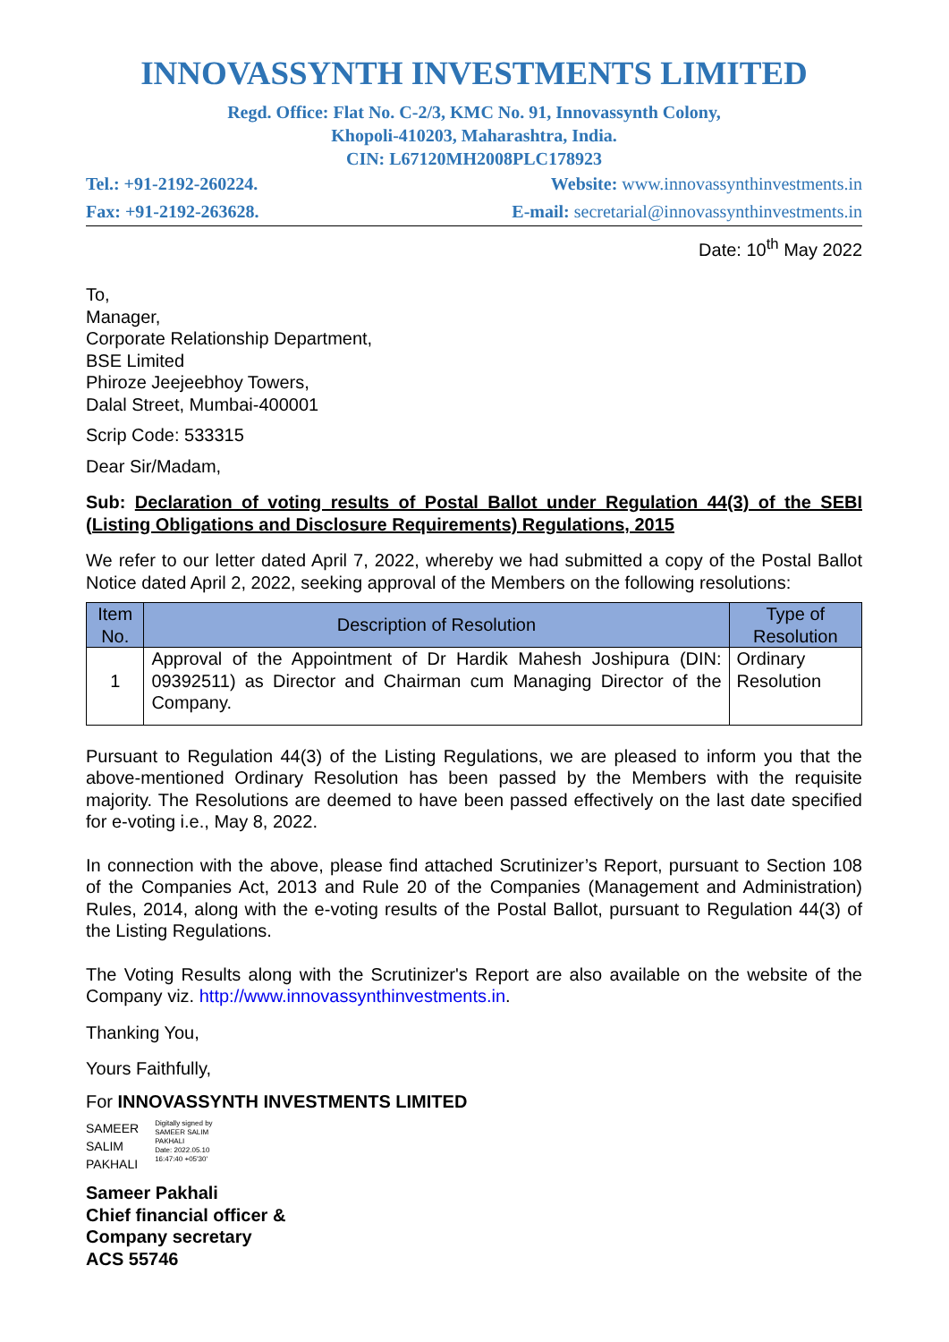INNOVASSYNTH INVESTMENTS LIMITED
Regd. Office: Flat No. C-2/3, KMC No. 91, Innovassynth Colony,
Khopoli-410203, Maharashtra, India.
CIN: L67120MH2008PLC178923
Tel.: +91-2192-260224. Website: www.innovassynthinvestments.in
Fax: +91-2192-263628. E-mail: secretarial@innovassynthinvestments.in
Date: 10<sup>th</sup> May 2022
To,
Manager,
Corporate Relationship Department,
BSE Limited
Phiroze Jeejeebhoy Towers,
Dalal Street, Mumbai-400001
Scrip Code: 533315
Dear Sir/Madam,
Sub: Declaration of voting results of Postal Ballot under Regulation 44(3) of the SEBI (Listing Obligations and Disclosure Requirements) Regulations, 2015
We refer to our letter dated April 7, 2022, whereby we had submitted a copy of the Postal Ballot Notice dated April 2, 2022, seeking approval of the Members on the following resolutions:
| Item No. | Description of Resolution | Type of Resolution |
| --- | --- | --- |
| 1 | Approval of the Appointment of Dr Hardik Mahesh Joshipura (DIN: 09392511) as Director and Chairman cum Managing Director of the Company. | Ordinary Resolution |
Pursuant to Regulation 44(3) of the Listing Regulations, we are pleased to inform you that the above-mentioned Ordinary Resolution has been passed by the Members with the requisite majority. The Resolutions are deemed to have been passed effectively on the last date specified for e-voting i.e., May 8, 2022.
In connection with the above, please find attached Scrutinizer’s Report, pursuant to Section 108 of the Companies Act, 2013 and Rule 20 of the Companies (Management and Administration) Rules, 2014, along with the e-voting results of the Postal Ballot, pursuant to Regulation 44(3) of the Listing Regulations.
The Voting Results along with the Scrutinizer's Report are also available on the website of the Company viz. http://www.innovassynthinvestments.in.
Thanking You,
Yours Faithfully,
For INNOVASSYNTH INVESTMENTS LIMITED
SAMEER
SALIM
PAKHALI
Digitally signed by
SAMEER SALIM
PAKHALI
Date: 2022.05.10
16:47:40 +05'30'
Sameer Pakhali
Chief financial officer &
Company secretary
ACS 55746